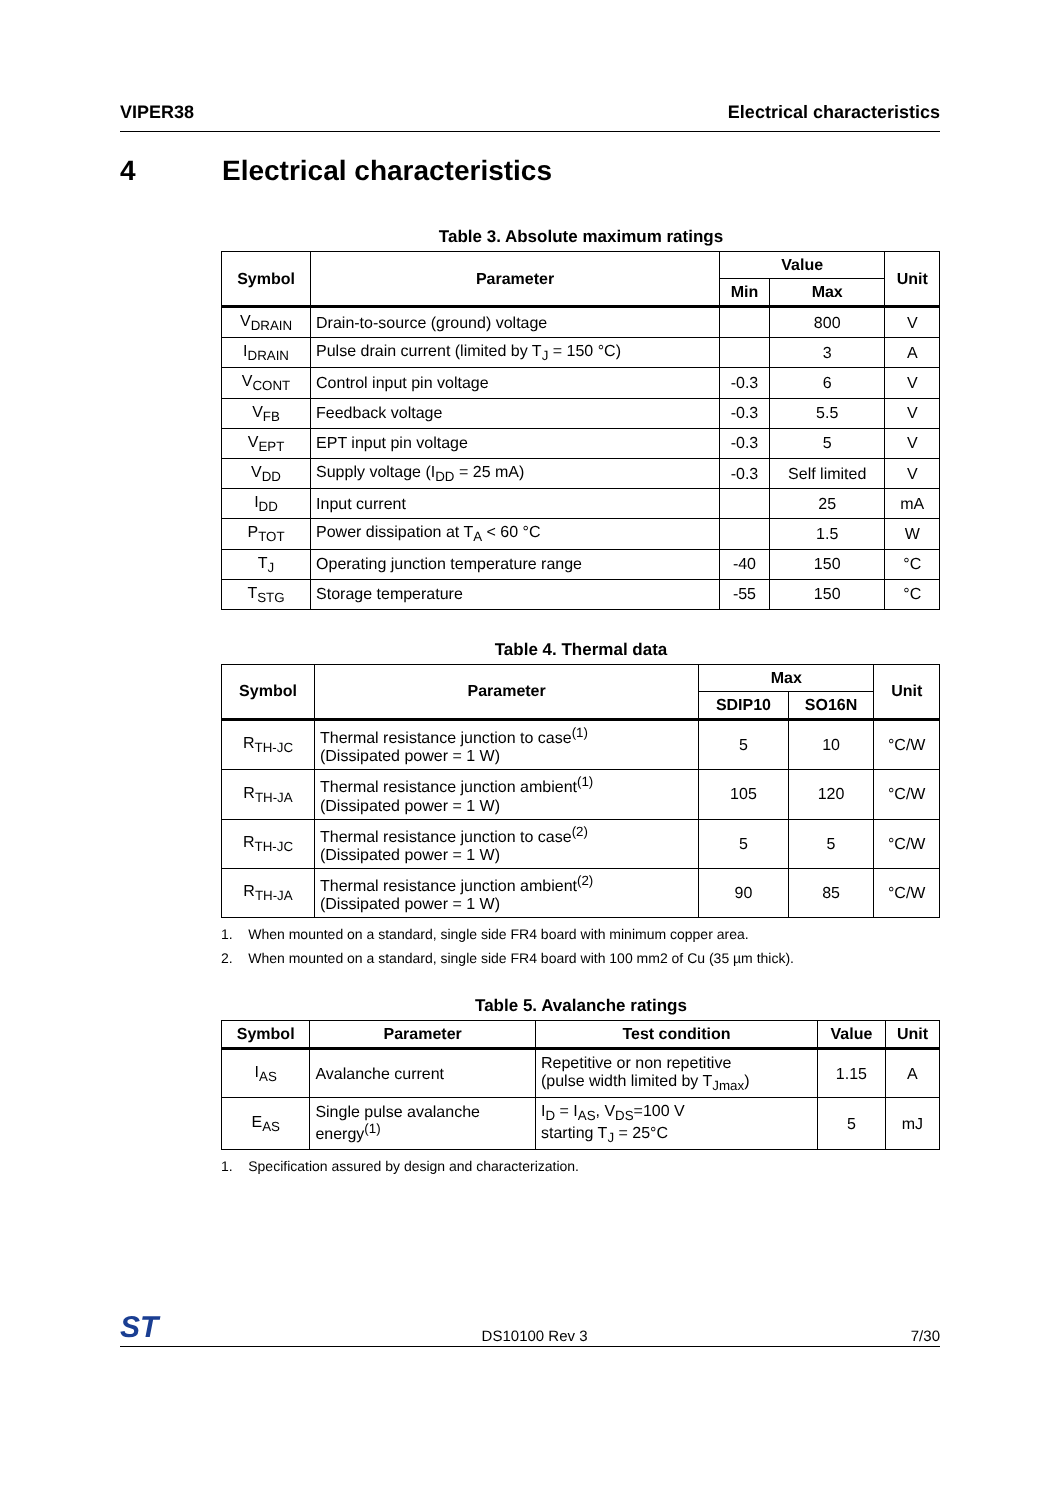VIPER38 Electrical characteristics
4 Electrical characteristics
Table 3. Absolute maximum ratings
| Symbol | Parameter | Value | | Unit |
| --- | --- | --- | --- | --- |
| | | Min | Max | |
| V<sub>DRAIN</sub> | Drain-to-source (ground) voltage | | 800 | V |
| I<sub>DRAIN</sub> | Pulse drain current (limited by T<sub>J</sub> = 150 °C) | | 3 | A |
| V<sub>CONT</sub> | Control input pin voltage | -0.3 | 6 | V |
| V<sub>FB</sub> | Feedback voltage | -0.3 | 5.5 | V |
| V<sub>EPT</sub> | EPT input pin voltage | -0.3 | 5 | V |
| V<sub>DD</sub> | Supply voltage (I<sub>DD</sub> = 25 mA) | -0.3 | Self limited | V |
| I<sub>DD</sub> | Input current | | 25 | mA |
| P<sub>TOT</sub> | Power dissipation at T<sub>A</sub> < 60 °C | | 1.5 | W |
| T<sub>J</sub> | Operating junction temperature range | -40 | 150 | °C |
| T<sub>STG</sub> | Storage temperature | -55 | 150 | °C |
Table 4. Thermal data
| Symbol | Parameter | Max | | Unit |
| --- | --- | --- | --- | --- |
| | | SDIP10 | SO16N | |
| R<sub>TH-JC</sub> | Thermal resistance junction to case<sup>(1)</sup> (Dissipated power = 1 W) | 5 | 10 | °C/W |
| R<sub>TH-JA</sub> | Thermal resistance junction ambient<sup>(1)</sup> (Dissipated power = 1 W) | 105 | 120 | °C/W |
| R<sub>TH-JC</sub> | Thermal resistance junction to case<sup>(2)</sup> (Dissipated power = 1 W) | 5 | 5 | °C/W |
| R<sub>TH-JA</sub> | Thermal resistance junction ambient<sup>(2)</sup> (Dissipated power = 1 W) | 90 | 85 | °C/W |
1. When mounted on a standard, single side FR4 board with minimum copper area.
2. When mounted on a standard, single side FR4 board with 100 mm2 of Cu (35 µm thick).
Table 5. Avalanche ratings
| Symbol | Parameter | Test condition | Value | Unit |
| --- | --- | --- | --- | --- |
| I<sub>AS</sub> | Avalanche current | Repetitive or non repetitive (pulse width limited by T<sub>Jmax</sub>) | 1.15 | A |
| E<sub>AS</sub> | Single pulse avalanche energy<sup>(1)</sup> | I<sub>D</sub> = I<sub>AS</sub>, V<sub>DS</sub>=100 V starting T<sub>J</sub> = 25°C | 5 | mJ |
1. Specification assured by design and characterization.
ST DS10100 Rev 3 7/30